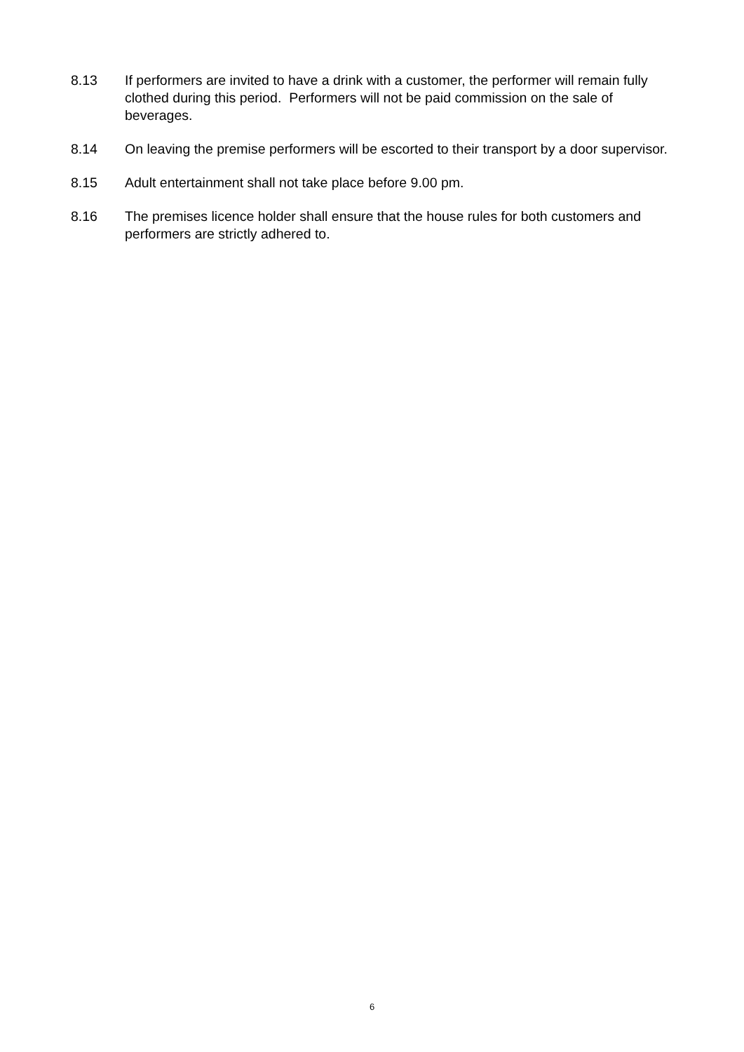8.13 If performers are invited to have a drink with a customer, the performer will remain fully clothed during this period. Performers will not be paid commission on the sale of beverages.
8.14 On leaving the premise performers will be escorted to their transport by a door supervisor.
8.15 Adult entertainment shall not take place before 9.00 pm.
8.16 The premises licence holder shall ensure that the house rules for both customers and performers are strictly adhered to.
6